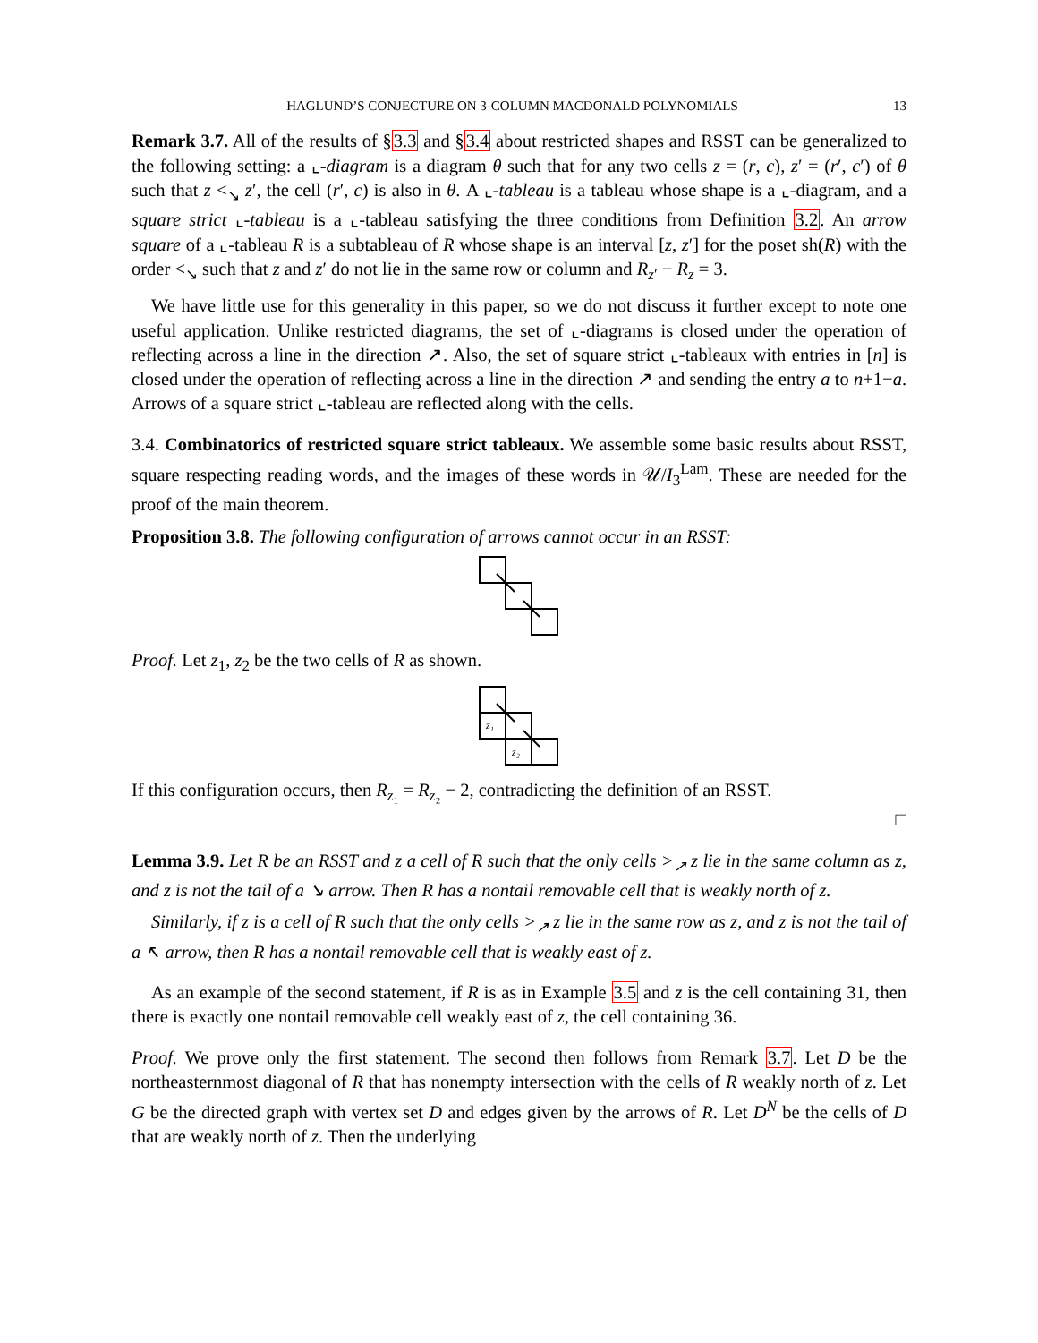HAGLUND’S CONJECTURE ON 3-COLUMN MACDONALD POLYNOMIALS 13
Remark 3.7. All of the results of §3.3 and §3.4 about restricted shapes and RSST can be generalized to the following setting: a ⌞-diagram is a diagram θ such that for any two cells z = (r, c), z′ = (r′, c′) of θ such that z <<sub>↘</sub> z′, the cell (r′, c) is also in θ. A ⌞-tableau is a tableau whose shape is a ⌞-diagram, and a square strict ⌞-tableau is a ⌞-tableau satisfying the three conditions from Definition 3.2. An arrow square of a ⌞-tableau R is a subtableau of R whose shape is an interval [z, z′] for the poset sh(R) with the order <<sub>↘</sub> such that z and z′ do not lie in the same row or column and R<sub>z′</sub> − R<sub>z</sub> = 3.
We have little use for this generality in this paper, so we do not discuss it further except to note one useful application. Unlike restricted diagrams, the set of ⌞-diagrams is closed under the operation of reflecting across a line in the direction ↗. Also, the set of square strict ⌞-tableaux with entries in [n] is closed under the operation of reflecting across a line in the direction ↗ and sending the entry a to n+1−a. Arrows of a square strict ⌞-tableau are reflected along with the cells.
3.4. Combinatorics of restricted square strict tableaux. We assemble some basic results about RSST, square respecting reading words, and the images of these words in 𝒰/I<sub>3</sub><sup>Lam</sup>. These are needed for the proof of the main theorem.
Proposition 3.8. The following configuration of arrows cannot occur in an RSST:
Proof. Let z<sub>1</sub>, z<sub>2</sub> be the two cells of R as shown.
z₁
z₂
If this configuration occurs, then R<sub>z₁</sub> = R<sub>z₂</sub> − 2, contradicting the definition of an RSST.
□
Lemma 3.9. Let R be an RSST and z a cell of R such that the only cells ><sub>↗</sub> z lie in the same column as z, and z is not the tail of a ↘ arrow. Then R has a nontail removable cell that is weakly north of z.
Similarly, if z is a cell of R such that the only cells ><sub>↗</sub> z lie in the same row as z, and z is not the tail of a ↖ arrow, then R has a nontail removable cell that is weakly east of z.
As an example of the second statement, if R is as in Example 3.5 and z is the cell containing 31, then there is exactly one nontail removable cell weakly east of z, the cell containing 36.
Proof. We prove only the first statement. The second then follows from Remark 3.7. Let D be the northeasternmost diagonal of R that has nonempty intersection with the cells of R weakly north of z. Let G be the directed graph with vertex set D and edges given by the arrows of R. Let D<sup>N</sup> be the cells of D that are weakly north of z. Then the underlying